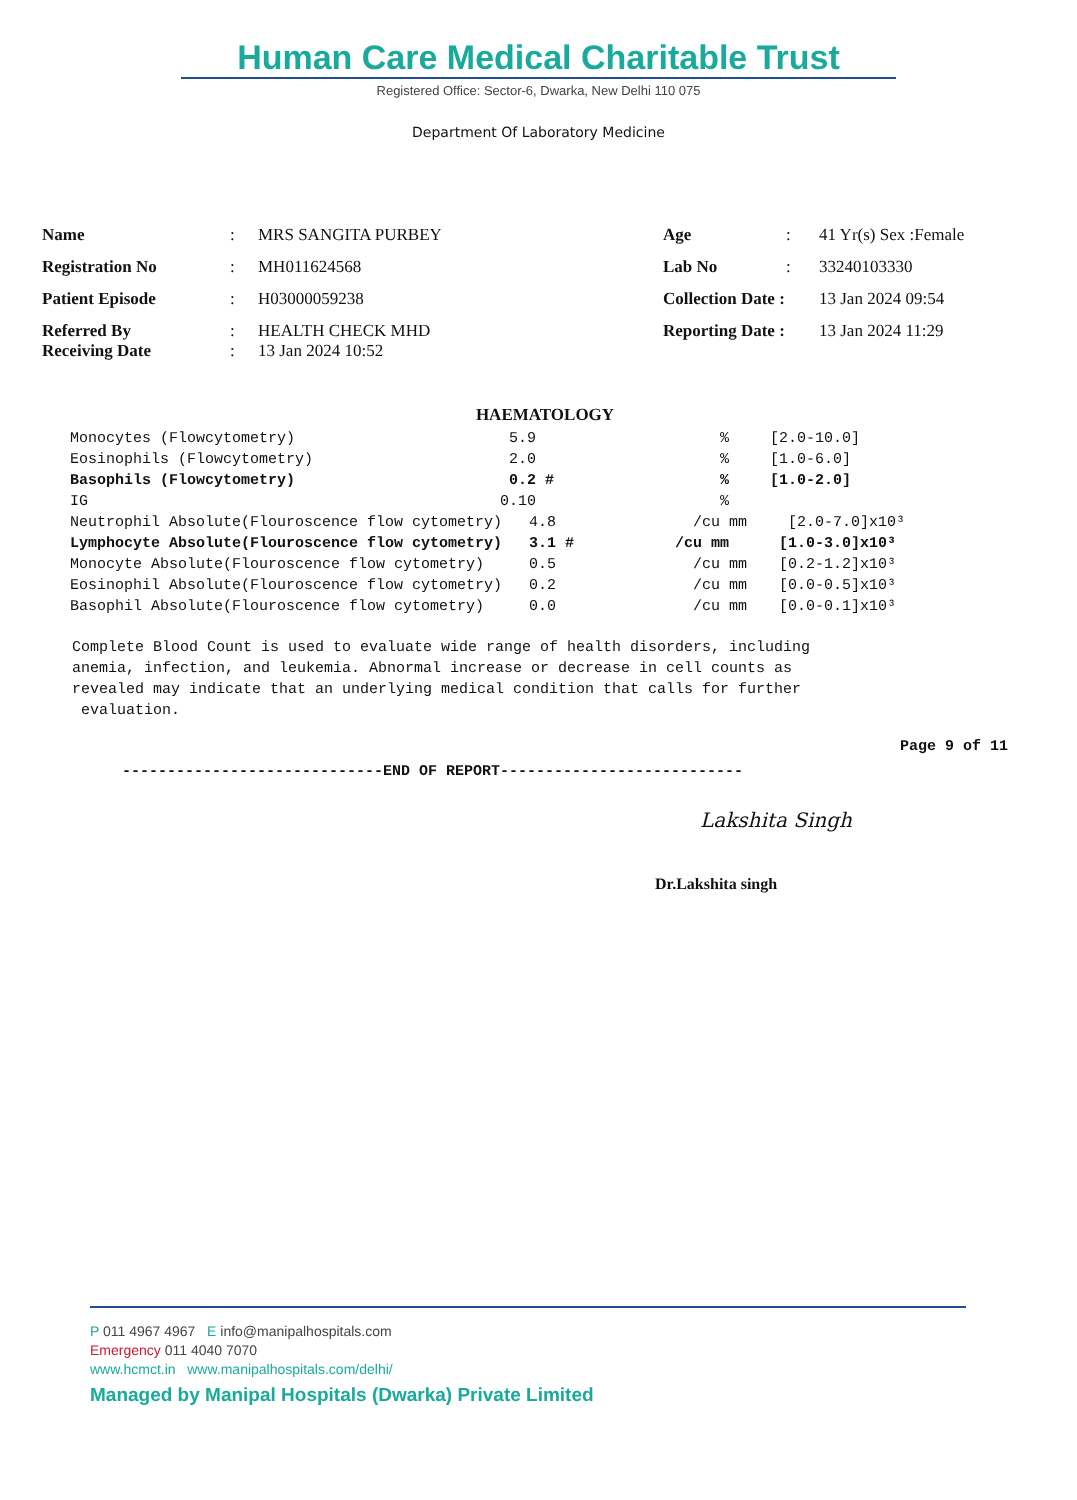Human Care Medical Charitable Trust
Registered Office: Sector-6, Dwarka, New Delhi 110 075
Department Of Laboratory Medicine
| Name | : | MRS SANGITA PURBEY | Age | : | 41 Yr(s) Sex :Female |
| Registration No | : | MH011624568 | Lab No | : | 33240103330 |
| Patient Episode | : | H03000059238 | Collection Date : | | 13 Jan 2024 09:54 |
| Referred By Receiving Date | : : | HEALTH CHECK MHD 13 Jan 2024 10:52 | Reporting Date : | | 13 Jan 2024 11:29 |
HAEMATOLOGY
| Monocytes (Flowcytometry) | 5.9 | % | [2.0-10.0] |
| Eosinophils (Flowcytometry) | 2.0 | % | [1.0-6.0] |
| Basophils (Flowcytometry) | 0.2 # | % | [1.0-2.0] |
| IG | 0.10 | % | |
| Neutrophil Absolute(Flouroscence flow cytometry) 4.8 | | /cu mm | [2.0-7.0]x10³ |
| Lymphocyte Absolute(Flouroscence flow cytometry) 3.1 # | | /cu mm | [1.0-3.0]x10³ |
| Monocyte Absolute(Flouroscence flow cytometry) 0.5 | | /cu mm | [0.2-1.2]x10³ |
| Eosinophil Absolute(Flouroscence flow cytometry) 0.2 | | /cu mm | [0.0-0.5]x10³ |
| Basophil Absolute(Flouroscence flow cytometry) 0.0 | | /cu mm | [0.0-0.1]x10³ |
Complete Blood Count is used to evaluate wide range of health disorders, including anemia, infection, and leukemia. Abnormal increase or decrease in cell counts as revealed may indicate that an underlying medical condition that calls for further evaluation.
Page 9 of 11
-----------------------------END OF REPORT---------------------------
Lakshita Singh
Dr.Lakshita singh
P 011 4967 4967 E info@manipalhospitals.com
Emergency 011 4040 7070
www.hcmct.in www.manipalhospitals.com/delhi/
Managed by Manipal Hospitals (Dwarka) Private Limited